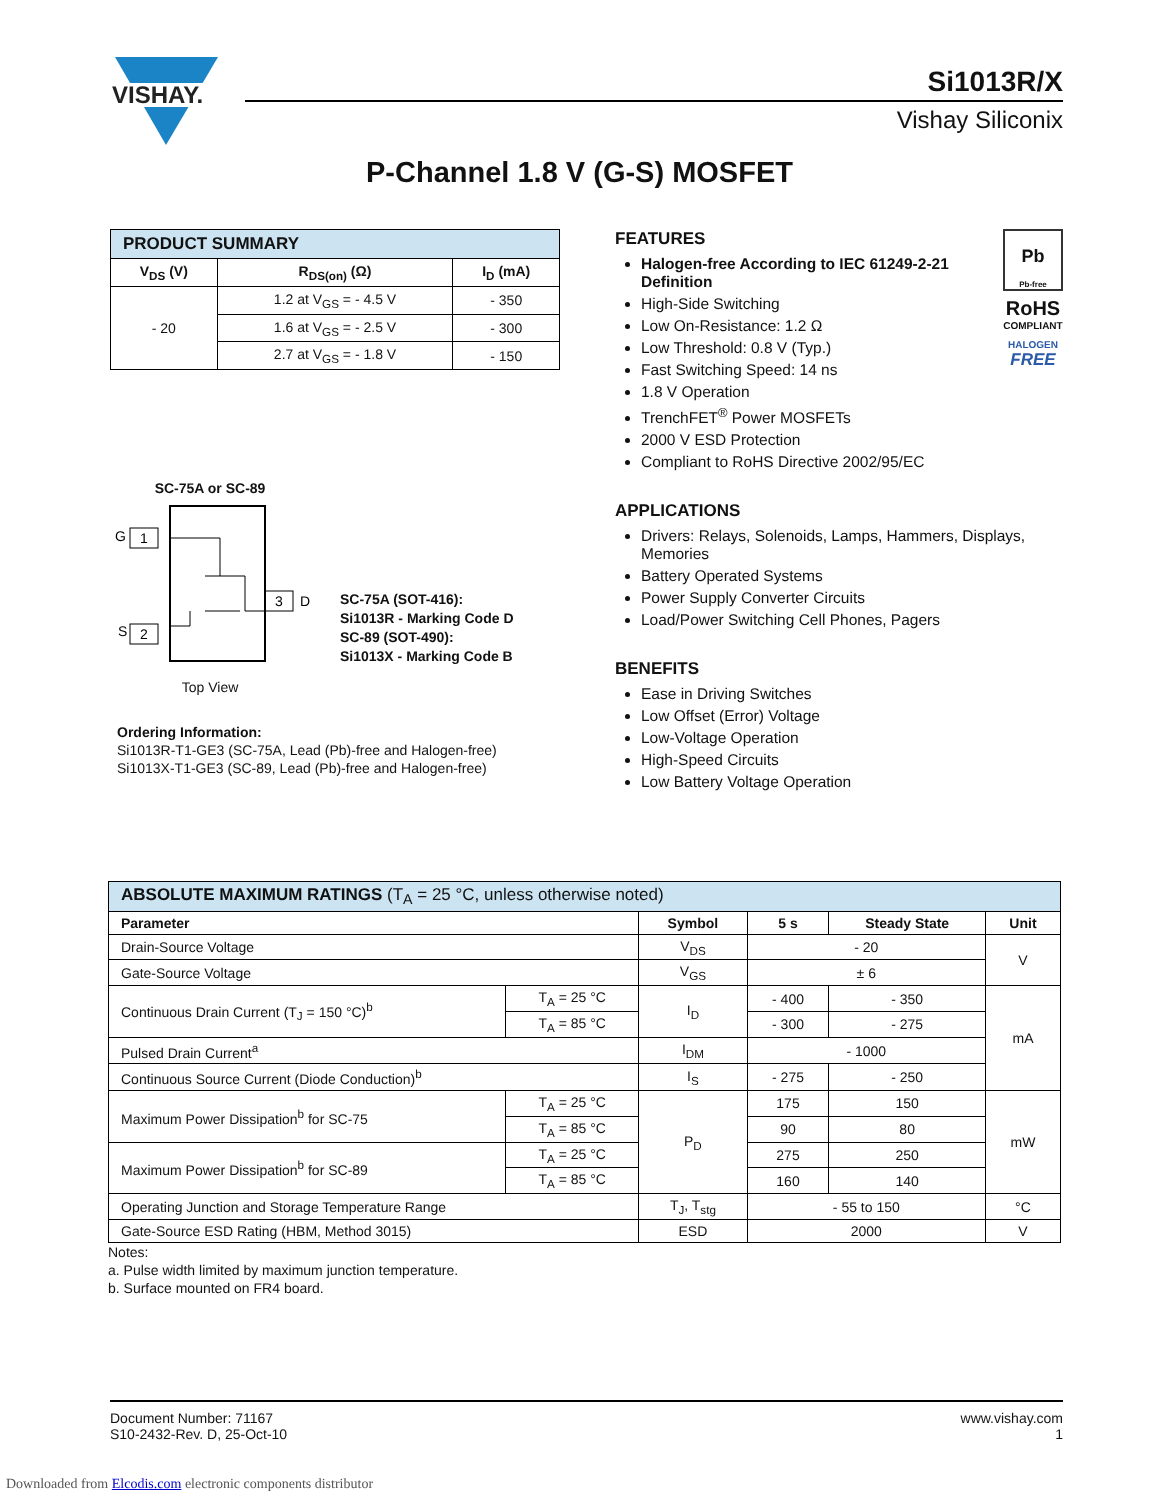VISHAY.
Si1013R/X
Vishay Siliconix
P-Channel 1.8 V (G-S) MOSFET
| PRODUCT SUMMARY | | |
| V<sub>DS</sub> (V) | R<sub>DS(on)</sub> (Ω) | I<sub>D</sub> (mA) |
| - 20 | 1.2 at V<sub>GS</sub> = - 4.5 V | - 350 |
| | 1.6 at V<sub>GS</sub> = - 2.5 V | - 300 |
| | 2.7 at V<sub>GS</sub> = - 1.8 V | - 150 |
SC-75A or SC-89
G
1
S
2
3
D
Top View
SC-75A (SOT-416):
Si1013R - Marking Code D
SC-89 (SOT-490):
Si1013X - Marking Code B
Ordering Information:
Si1013R-T1-GE3 (SC-75A, Lead (Pb)-free and Halogen-free)
Si1013X-T1-GE3 (SC-89, Lead (Pb)-free and Halogen-free)
Pb
Pb-free
RoHS
COMPLIANT
HALOGEN
FREE
FEATURES
Halogen-free According to IEC 61249-2-21 Definition
High-Side Switching
Low On-Resistance: 1.2 Ω
Low Threshold: 0.8 V (Typ.)
Fast Switching Speed: 14 ns
1.8 V Operation
TrenchFET<sup>®</sup> Power MOSFETs
2000 V ESD Protection
Compliant to RoHS Directive 2002/95/EC
APPLICATIONS
Drivers: Relays, Solenoids, Lamps, Hammers, Displays, Memories
Battery Operated Systems
Power Supply Converter Circuits
Load/Power Switching Cell Phones, Pagers
BENEFITS
Ease in Driving Switches
Low Offset (Error) Voltage
Low-Voltage Operation
High-Speed Circuits
Low Battery Voltage Operation
| ABSOLUTE MAXIMUM RATINGS (T<sub>A</sub> = 25 °C, unless otherwise noted) | | | | | |
| Parameter | | Symbol | 5 s | Steady State | Unit |
| Drain-Source Voltage | | V<sub>DS</sub> | - 20 | | V |
| Gate-Source Voltage | | V<sub>GS</sub> | ± 6 | | |
| Continuous Drain Current (T<sub>J</sub> = 150 °C)<sup>b</sup> | T<sub>A</sub> = 25 °C | I<sub>D</sub> | - 400 | - 350 | mA |
| | T<sub>A</sub> = 85 °C | | - 300 | - 275 | |
| Pulsed Drain Current<sup>a</sup> | | I<sub>DM</sub> | - 1000 | | |
| Continuous Source Current (Diode Conduction)<sup>b</sup> | | I<sub>S</sub> | - 275 | - 250 | |
| Maximum Power Dissipation<sup>b</sup> for SC-75 | T<sub>A</sub> = 25 °C | P<sub>D</sub> | 175 | 150 | mW |
| | T<sub>A</sub> = 85 °C | | 90 | 80 | |
| Maximum Power Dissipation<sup>b</sup> for SC-89 | T<sub>A</sub> = 25 °C | | 275 | 250 | |
| | T<sub>A</sub> = 85 °C | | 160 | 140 | |
| Operating Junction and Storage Temperature Range | | T<sub>J</sub>, T<sub>stg</sub> | - 55 to 150 | | °C |
| Gate-Source ESD Rating (HBM, Method 3015) | | ESD | 2000 | | V |
Notes:
a. Pulse width limited by maximum junction temperature.
b. Surface mounted on FR4 board.
Document Number: 71167
S10-2432-Rev. D, 25-Oct-10
www.vishay.com
1
Downloaded from Elcodis.com electronic components distributor